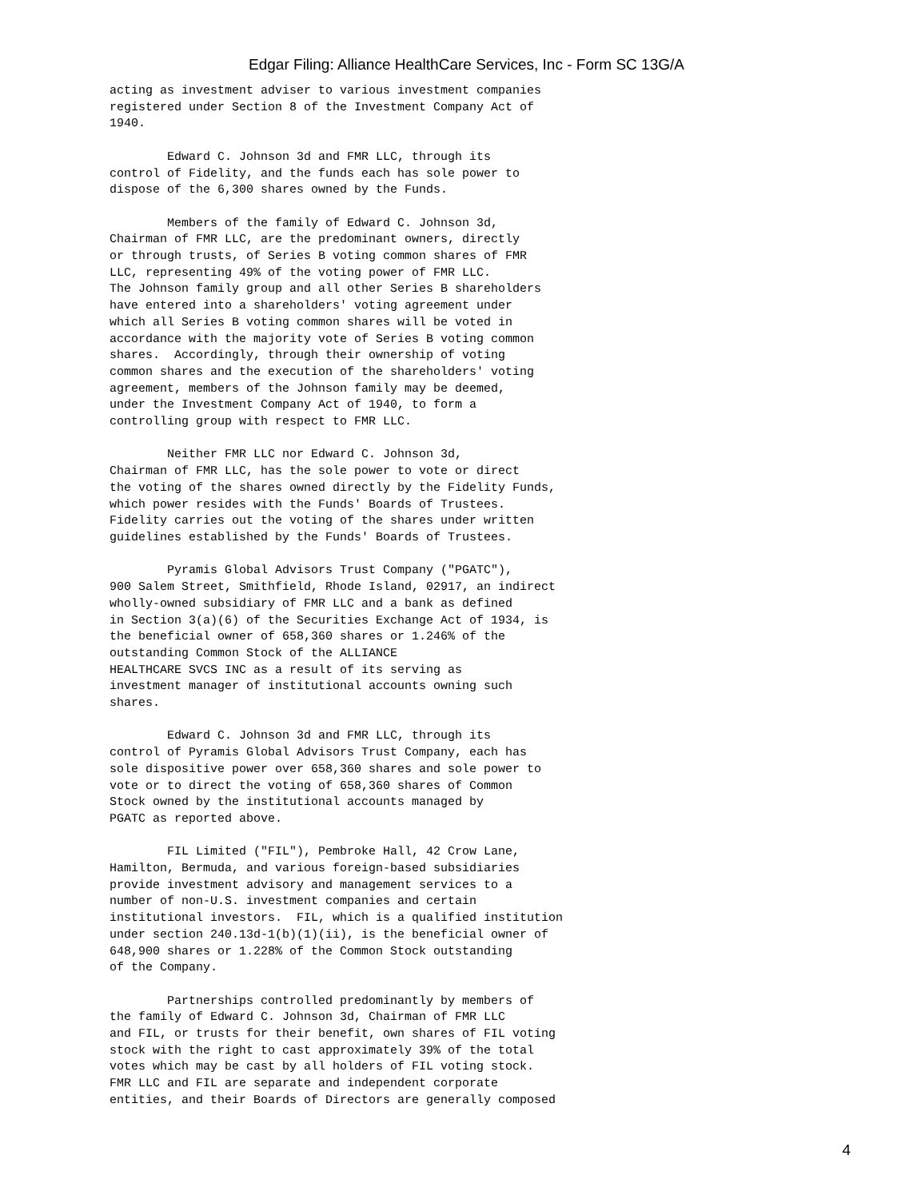Edgar Filing: Alliance HealthCare Services, Inc - Form SC 13G/A
acting as investment adviser to various investment companies
registered under Section 8 of the Investment Company Act of
1940.

        Edward C. Johnson 3d and FMR LLC, through its
control of Fidelity, and the funds each has sole power to
dispose of the 6,300 shares owned by the Funds.

        Members of the family of Edward C. Johnson 3d,
Chairman of FMR LLC, are the predominant owners, directly
or through trusts, of Series B voting common shares of FMR
LLC, representing 49% of the voting power of FMR LLC.
The Johnson family group and all other Series B shareholders
have entered into a shareholders' voting agreement under
which all Series B voting common shares will be voted in
accordance with the majority vote of Series B voting common
shares.  Accordingly, through their ownership of voting
common shares and the execution of the shareholders' voting
agreement, members of the Johnson family may be deemed,
under the Investment Company Act of 1940, to form a
controlling group with respect to FMR LLC.

        Neither FMR LLC nor Edward C. Johnson 3d,
Chairman of FMR LLC, has the sole power to vote or direct
the voting of the shares owned directly by the Fidelity Funds,
which power resides with the Funds' Boards of Trustees.
Fidelity carries out the voting of the shares under written
guidelines established by the Funds' Boards of Trustees.

        Pyramis Global Advisors Trust Company ("PGATC"),
900 Salem Street, Smithfield, Rhode Island, 02917, an indirect
wholly-owned subsidiary of FMR LLC and a bank as defined
in Section 3(a)(6) of the Securities Exchange Act of 1934, is
the beneficial owner of 658,360 shares or 1.246% of the
outstanding Common Stock of the ALLIANCE
HEALTHCARE SVCS INC as a result of its serving as
investment manager of institutional accounts owning such
shares.

        Edward C. Johnson 3d and FMR LLC, through its
control of Pyramis Global Advisors Trust Company, each has
sole dispositive power over 658,360 shares and sole power to
vote or to direct the voting of 658,360 shares of Common
Stock owned by the institutional accounts managed by
PGATC as reported above.

        FIL Limited ("FIL"), Pembroke Hall, 42 Crow Lane,
Hamilton, Bermuda, and various foreign-based subsidiaries
provide investment advisory and management services to a
number of non-U.S. investment companies and certain
institutional investors.  FIL, which is a qualified institution
under section 240.13d-1(b)(1)(ii), is the beneficial owner of
648,900 shares or 1.228% of the Common Stock outstanding
of the Company.

        Partnerships controlled predominantly by members of
the family of Edward C. Johnson 3d, Chairman of FMR LLC
and FIL, or trusts for their benefit, own shares of FIL voting
stock with the right to cast approximately 39% of the total
votes which may be cast by all holders of FIL voting stock.
FMR LLC and FIL are separate and independent corporate
entities, and their Boards of Directors are generally composed
4